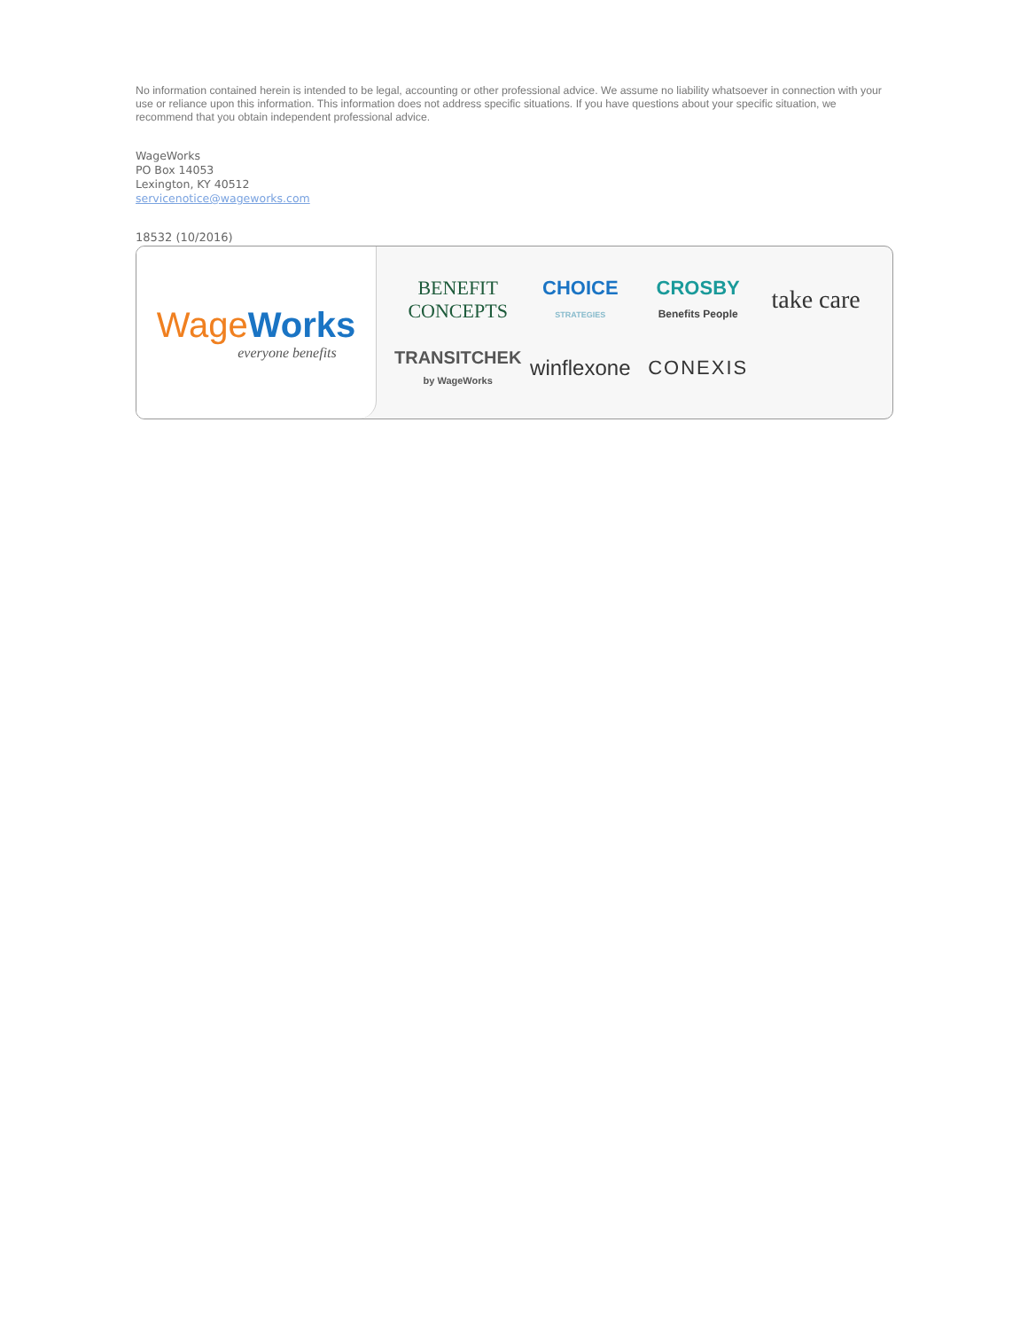No information contained herein is intended to be legal, accounting or other professional advice. We assume no liability whatsoever in connection with your use or reliance upon this information. This information does not address specific situations. If you have questions about your specific situation, we recommend that you obtain independent professional advice.
WageWorks
PO Box 14053
Lexington, KY 40512
servicenotice@wageworks.com
18532 (10/2016)
Wage Works
everyone benefits
BENEFIT CONCEPTS
CHOICE STRATEGIES
CROSBY Benefits People
take care
TRANSITCHEK by WageWorks
winflexone
CONEXIS